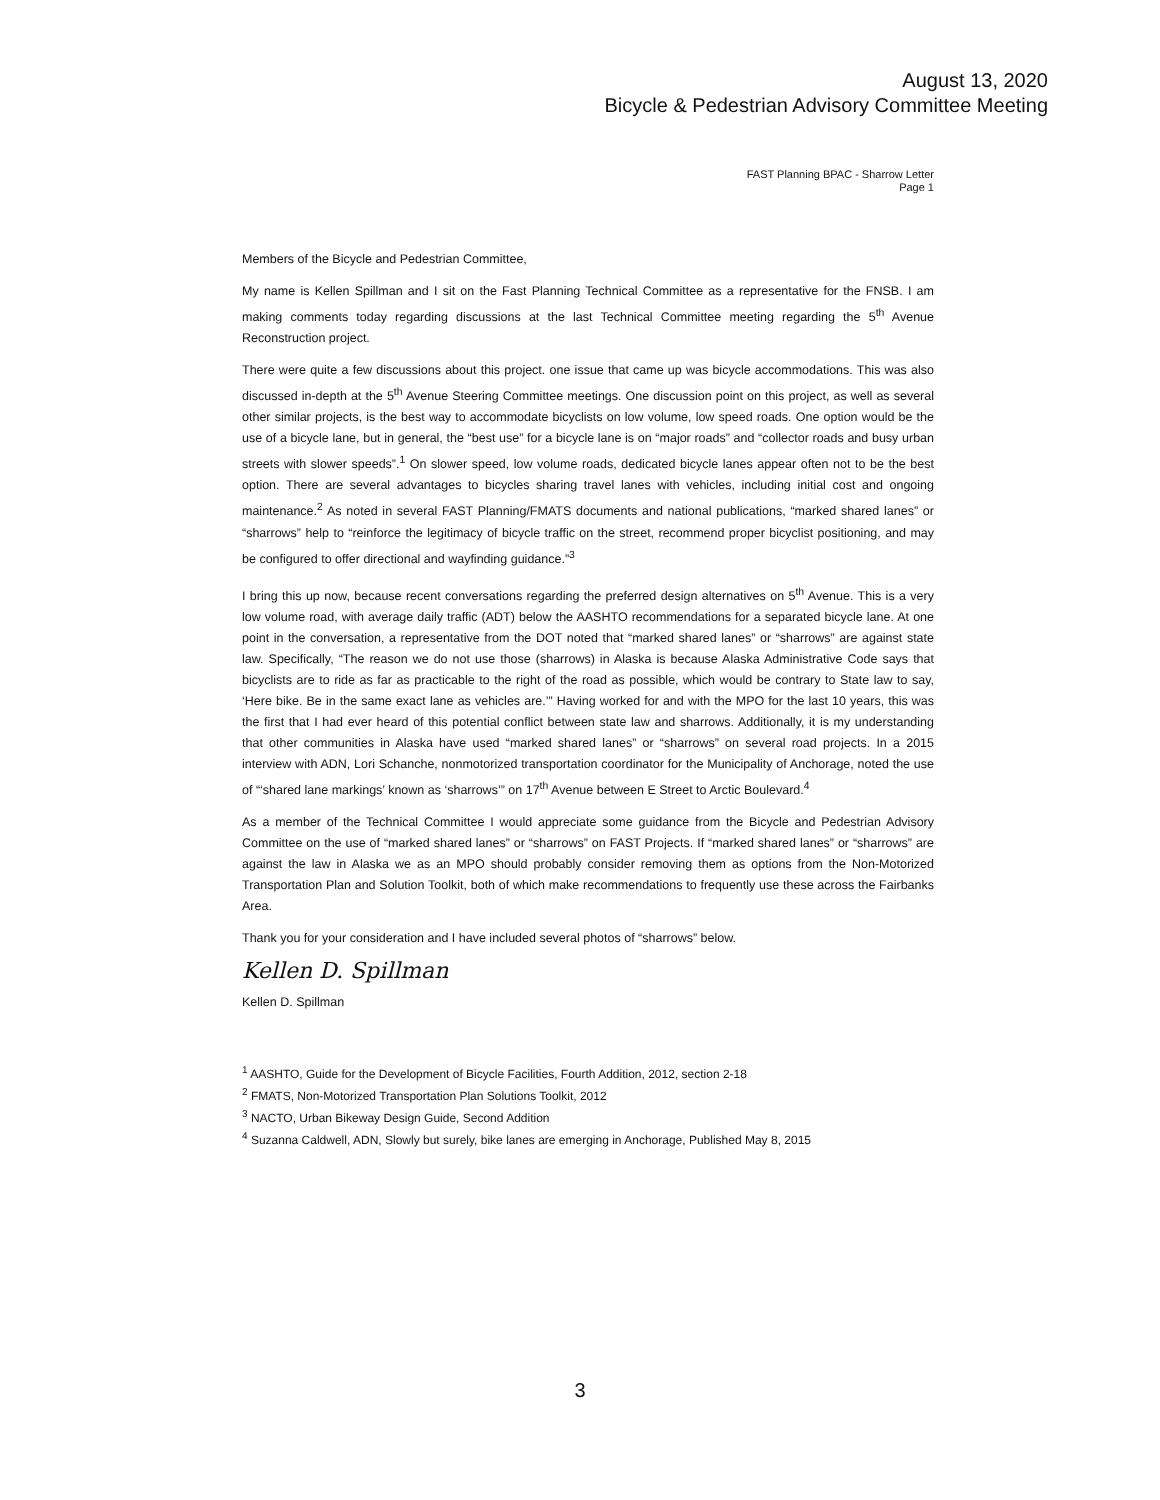August 13, 2020
Bicycle & Pedestrian Advisory Committee Meeting
FAST Planning BPAC - Sharrow Letter
Page 1
Members of the Bicycle and Pedestrian Committee,
My name is Kellen Spillman and I sit on the Fast Planning Technical Committee as a representative for the FNSB. I am making comments today regarding discussions at the last Technical Committee meeting regarding the 5<sup>th</sup> Avenue Reconstruction project.
There were quite a few discussions about this project. one issue that came up was bicycle accommodations. This was also discussed in-depth at the 5<sup>th</sup> Avenue Steering Committee meetings. One discussion point on this project, as well as several other similar projects, is the best way to accommodate bicyclists on low volume, low speed roads. One option would be the use of a bicycle lane, but in general, the “best use” for a bicycle lane is on “major roads” and “collector roads and busy urban streets with slower speeds”.<sup>1</sup> On slower speed, low volume roads, dedicated bicycle lanes appear often not to be the best option. There are several advantages to bicycles sharing travel lanes with vehicles, including initial cost and ongoing maintenance.<sup>2</sup> As noted in several FAST Planning/FMATS documents and national publications, “marked shared lanes” or “sharrows” help to “reinforce the legitimacy of bicycle traffic on the street, recommend proper bicyclist positioning, and may be configured to offer directional and wayfinding guidance.”<sup>3</sup>
I bring this up now, because recent conversations regarding the preferred design alternatives on 5<sup>th</sup> Avenue. This is a very low volume road, with average daily traffic (ADT) below the AASHTO recommendations for a separated bicycle lane. At one point in the conversation, a representative from the DOT noted that “marked shared lanes” or “sharrows” are against state law. Specifically, “The reason we do not use those (sharrows) in Alaska is because Alaska Administrative Code says that bicyclists are to ride as far as practicable to the right of the road as possible, which would be contrary to State law to say, ‘Here bike. Be in the same exact lane as vehicles are.’” Having worked for and with the MPO for the last 10 years, this was the first that I had ever heard of this potential conflict between state law and sharrows. Additionally, it is my understanding that other communities in Alaska have used “marked shared lanes” or “sharrows” on several road projects. In a 2015 interview with ADN, Lori Schanche, nonmotorized transportation coordinator for the Municipality of Anchorage, noted the use of “‘shared lane markings’ known as ‘sharrows’” on 17<sup>th</sup> Avenue between E Street to Arctic Boulevard.<sup>4</sup>
As a member of the Technical Committee I would appreciate some guidance from the Bicycle and Pedestrian Advisory Committee on the use of “marked shared lanes” or “sharrows” on FAST Projects. If “marked shared lanes” or “sharrows” are against the law in Alaska we as an MPO should probably consider removing them as options from the Non-Motorized Transportation Plan and Solution Toolkit, both of which make recommendations to frequently use these across the Fairbanks Area.
Thank you for your consideration and I have included several photos of “sharrows” below.
Kellen D. Spillman
Kellen D. Spillman
<sup>1</sup> AASHTO, Guide for the Development of Bicycle Facilities, Fourth Addition, 2012, section 2-18
<sup>2</sup> FMATS, Non-Motorized Transportation Plan Solutions Toolkit, 2012
<sup>3</sup> NACTO, Urban Bikeway Design Guide, Second Addition
<sup>4</sup> Suzanna Caldwell, ADN, Slowly but surely, bike lanes are emerging in Anchorage, Published May 8, 2015
3